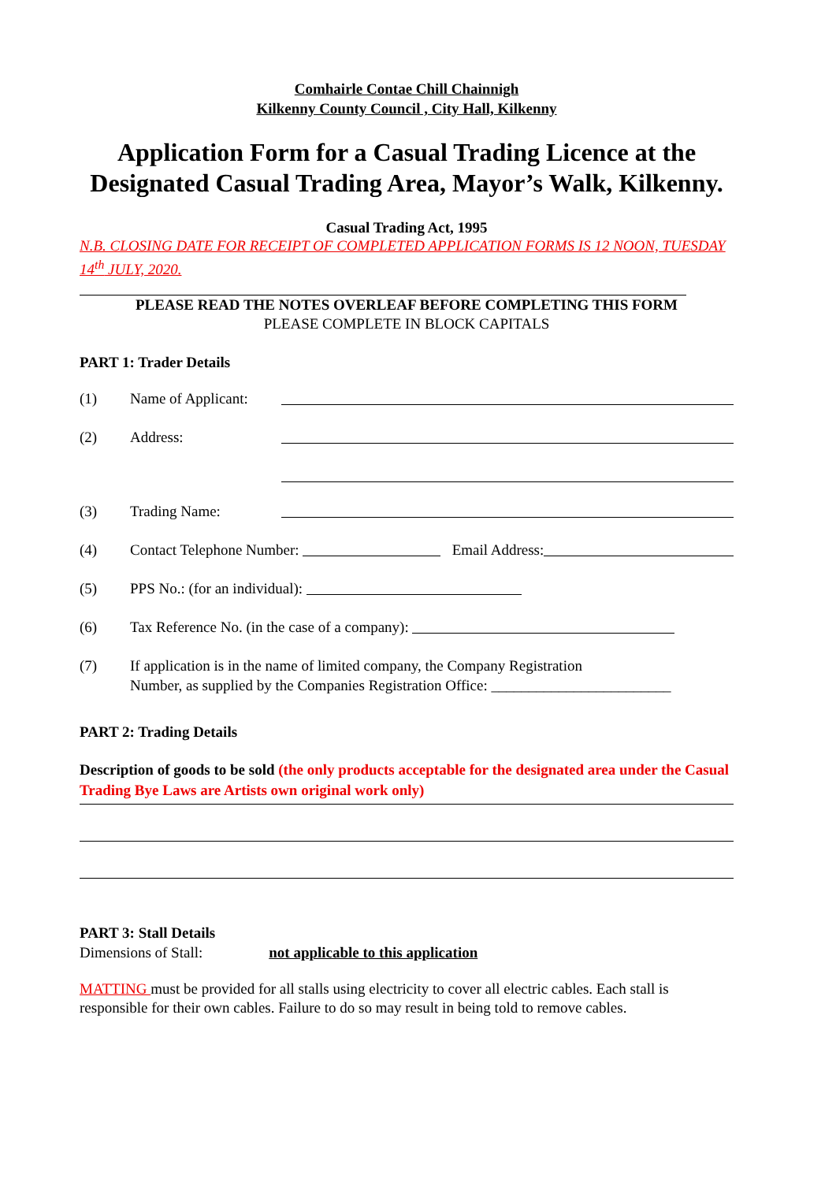Comhairle Contae Chill Chainnigh
Kilkenny County Council , City Hall, Kilkenny
Application Form for a Casual Trading Licence at the Designated Casual Trading Area, Mayor’s Walk, Kilkenny.
Casual Trading Act, 1995
N.B. CLOSING DATE FOR RECEIPT OF COMPLETED APPLICATION FORMS IS 12 NOON, TUESDAY 14<sup>th</sup> JULY, 2020.
PLEASE READ THE NOTES OVERLEAF BEFORE COMPLETING THIS FORM
PLEASE COMPLETE IN BLOCK CAPITALS
PART 1: Trader Details
(1) Name of Applicant:
(2) Address:
(3) Trading Name:
(4) Contact Telephone Number: Email Address:
(5) PPS No.: (for an individual):
(6) Tax Reference No. (in the case of a company):
(7) If application is in the name of limited company, the Company Registration
Number, as supplied by the Companies Registration Office: ________________________
PART 2: Trading Details
Description of goods to be sold (the only products acceptable for the designated area under the Casual Trading Bye Laws are Artists own original work only)
PART 3: Stall Details
Dimensions of Stall: not applicable to this application
MATTING must be provided for all stalls using electricity to cover all electric cables. Each stall is responsible for their own cables. Failure to do so may result in being told to remove cables.